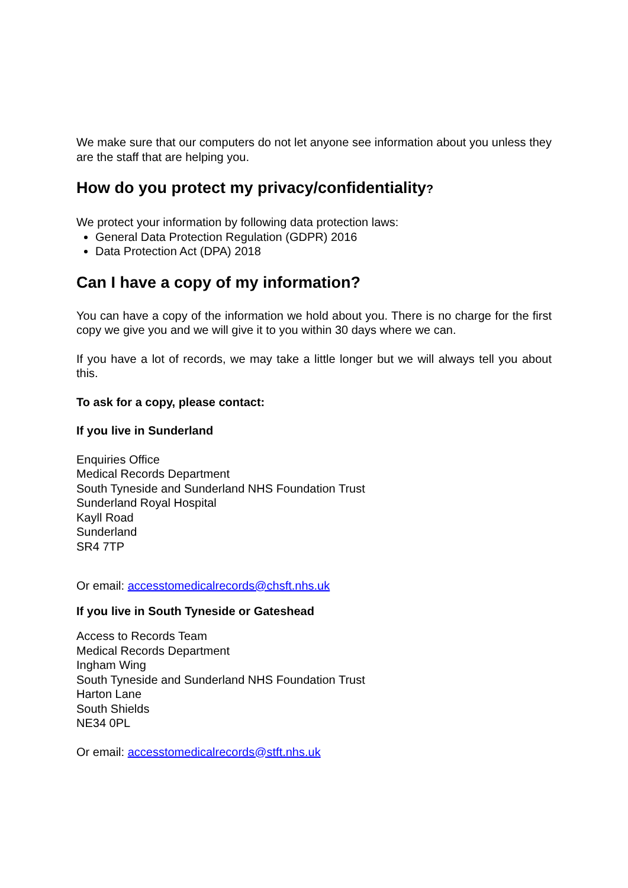We make sure that our computers do not let anyone see information about you unless they are the staff that are helping you.
How do you protect my privacy/confidentiality?
We protect your information by following data protection laws:
General Data Protection Regulation (GDPR) 2016
Data Protection Act (DPA) 2018
Can I have a copy of my information?
You can have a copy of the information we hold about you. There is no charge for the first copy we give you and we will give it to you within 30 days where we can.
If you have a lot of records, we may take a little longer but we will always tell you about this.
To ask for a copy, please contact:
If you live in Sunderland
Enquiries Office
Medical Records Department
South Tyneside and Sunderland NHS Foundation Trust
Sunderland Royal Hospital
Kayll Road
Sunderland
SR4 7TP
Or email: accesstomedicalrecords@chsft.nhs.uk
If you live in South Tyneside or Gateshead
Access to Records Team
Medical Records Department
Ingham Wing
South Tyneside and Sunderland NHS Foundation Trust
Harton Lane
South Shields
NE34 0PL
Or email: accesstomedicalrecords@stft.nhs.uk